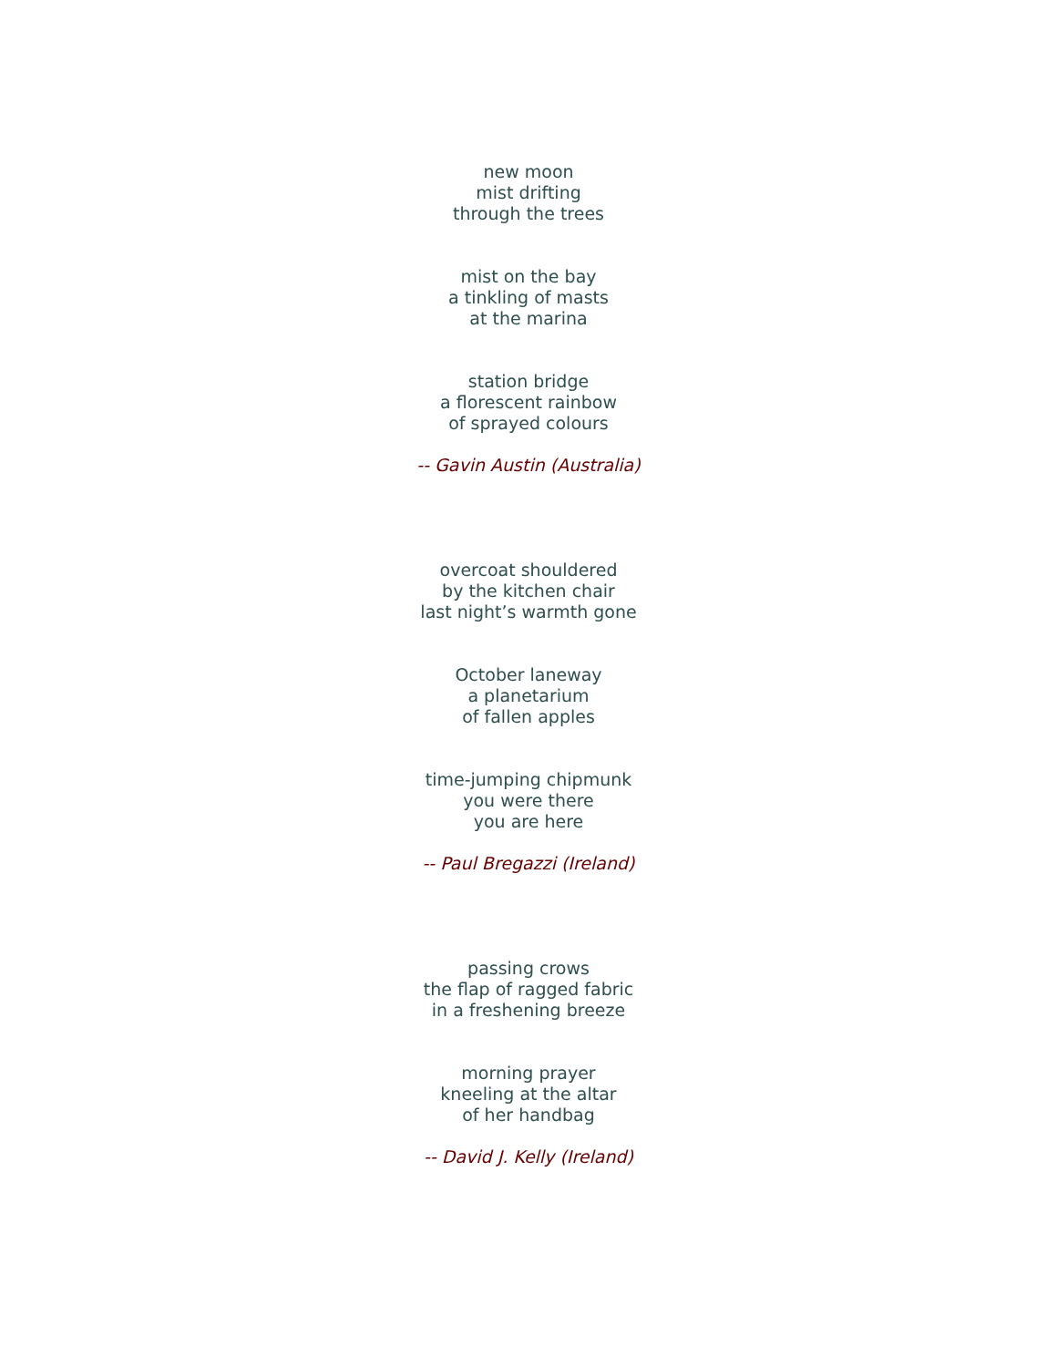new moon
mist drifting
through the trees
mist on the bay
a tinkling of masts
at the marina
station bridge
a florescent rainbow
of sprayed colours
-- Gavin Austin (Australia)
overcoat shouldered
by the kitchen chair
last night’s warmth gone
October laneway
a planetarium
of fallen apples
time-jumping chipmunk
you were there
you are here
-- Paul Bregazzi (Ireland)
passing crows
the flap of ragged fabric
in a freshening breeze
morning prayer
kneeling at the altar
of her handbag
-- David J. Kelly (Ireland)